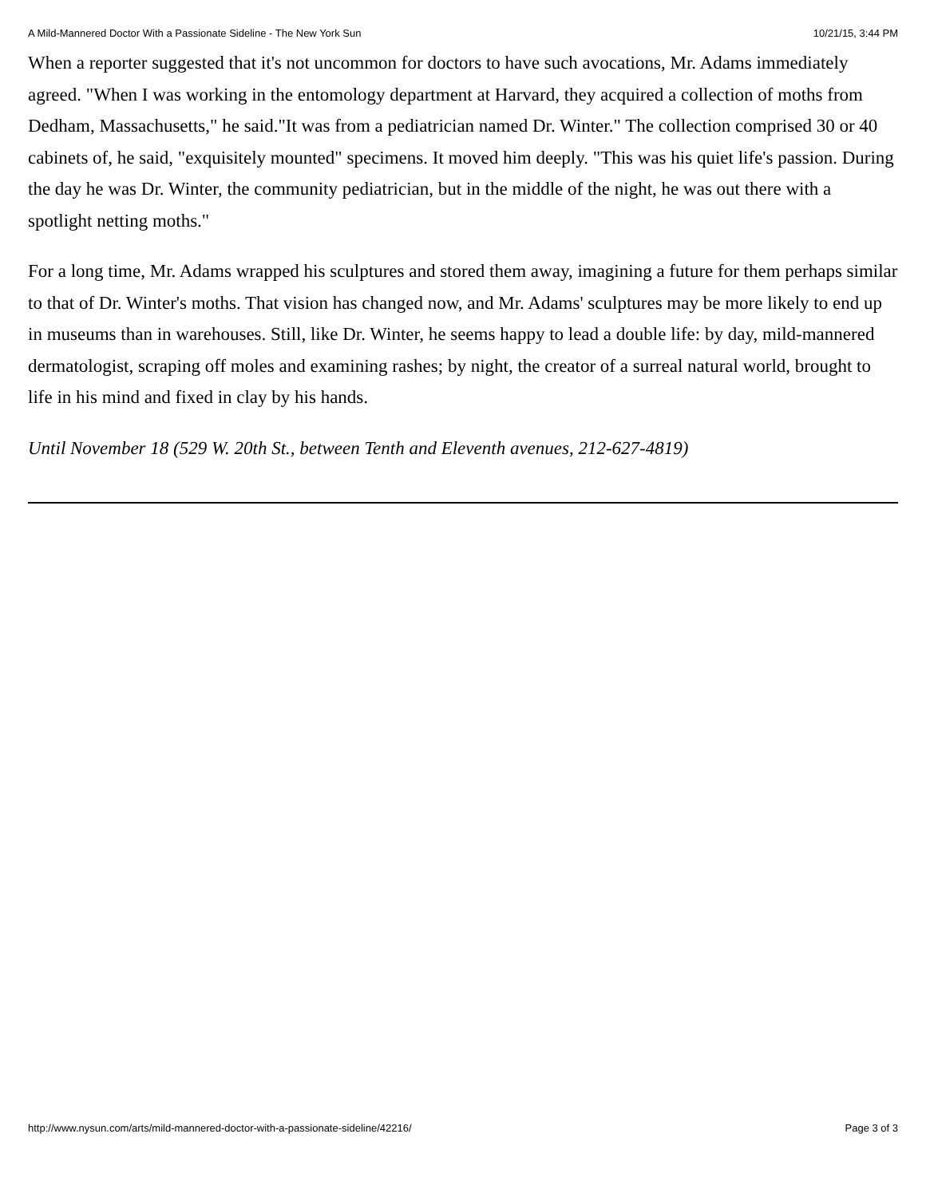A Mild-Mannered Doctor With a Passionate Sideline - The New York Sun 10/21/15, 3:44 PM
When a reporter suggested that it's not uncommon for doctors to have such avocations, Mr. Adams immediately agreed. "When I was working in the entomology department at Harvard, they acquired a collection of moths from Dedham, Massachusetts," he said."It was from a pediatrician named Dr. Winter." The collection comprised 30 or 40 cabinets of, he said, "exquisitely mounted" specimens. It moved him deeply. "This was his quiet life's passion. During the day he was Dr. Winter, the community pediatrician, but in the middle of the night, he was out there with a spotlight netting moths."
For a long time, Mr. Adams wrapped his sculptures and stored them away, imagining a future for them perhaps similar to that of Dr. Winter's moths. That vision has changed now, and Mr. Adams' sculptures may be more likely to end up in museums than in warehouses. Still, like Dr. Winter, he seems happy to lead a double life: by day, mild-mannered dermatologist, scraping off moles and examining rashes; by night, the creator of a surreal natural world, brought to life in his mind and fixed in clay by his hands.
Until November 18 (529 W. 20th St., between Tenth and Eleventh avenues, 212-627-4819)
http://www.nysun.com/arts/mild-mannered-doctor-with-a-passionate-sideline/42216/ Page 3 of 3